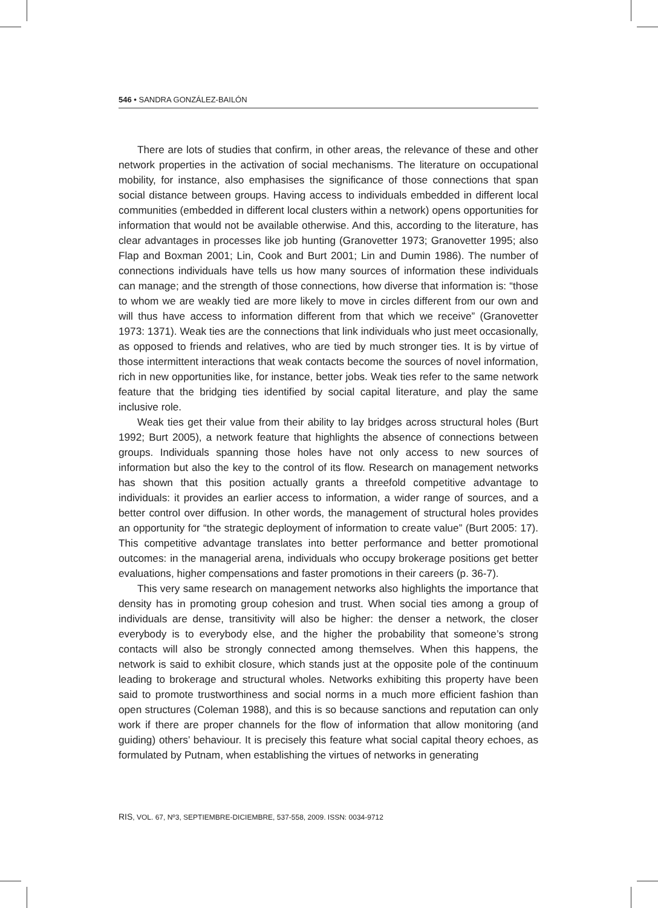546 • SANDRA GONZÁLEZ-BAILÓN
There are lots of studies that confirm, in other areas, the relevance of these and other network properties in the activation of social mechanisms. The literature on occupational mobility, for instance, also emphasises the significance of those connections that span social distance between groups. Having access to individuals embedded in different local communities (embedded in different local clusters within a network) opens opportunities for information that would not be available otherwise. And this, according to the literature, has clear advantages in processes like job hunting (Granovetter 1973; Granovetter 1995; also Flap and Boxman 2001; Lin, Cook and Burt 2001; Lin and Dumin 1986). The number of connections individuals have tells us how many sources of information these individuals can manage; and the strength of those connections, how diverse that information is: “those to whom we are weakly tied are more likely to move in circles different from our own and will thus have access to information different from that which we receive” (Granovetter 1973: 1371). Weak ties are the connections that link individuals who just meet occasionally, as opposed to friends and relatives, who are tied by much stronger ties. It is by virtue of those intermittent interactions that weak contacts become the sources of novel information, rich in new opportunities like, for instance, better jobs. Weak ties refer to the same network feature that the bridging ties identified by social capital literature, and play the same inclusive role.
Weak ties get their value from their ability to lay bridges across structural holes (Burt 1992; Burt 2005), a network feature that highlights the absence of connections between groups. Individuals spanning those holes have not only access to new sources of information but also the key to the control of its flow. Research on management networks has shown that this position actually grants a threefold competitive advantage to individuals: it provides an earlier access to information, a wider range of sources, and a better control over diffusion. In other words, the management of structural holes provides an opportunity for “the strategic deployment of information to create value” (Burt 2005: 17). This competitive advantage translates into better performance and better promotional outcomes: in the managerial arena, individuals who occupy brokerage positions get better evaluations, higher compensations and faster promotions in their careers (p. 36-7).
This very same research on management networks also highlights the importance that density has in promoting group cohesion and trust. When social ties among a group of individuals are dense, transitivity will also be higher: the denser a network, the closer everybody is to everybody else, and the higher the probability that someone’s strong contacts will also be strongly connected among themselves. When this happens, the network is said to exhibit closure, which stands just at the opposite pole of the continuum leading to brokerage and structural wholes. Networks exhibiting this property have been said to promote trustworthiness and social norms in a much more efficient fashion than open structures (Coleman 1988), and this is so because sanctions and reputation can only work if there are proper channels for the flow of information that allow monitoring (and guiding) others’ behaviour. It is precisely this feature what social capital theory echoes, as formulated by Putnam, when establishing the virtues of networks in generating
RIS, VOL. 67, Nº3, SEPTIEMBRE-DICIEMBRE, 537-558, 2009. ISSN: 0034-9712